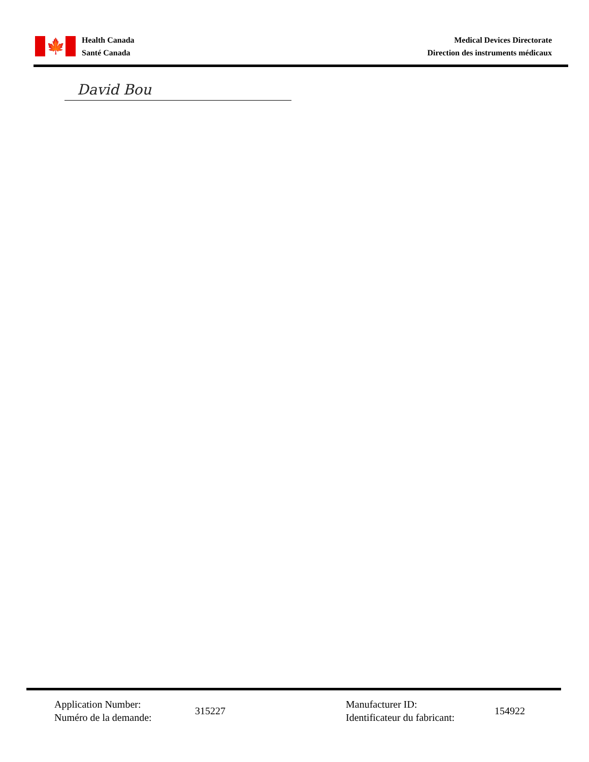🍁
Health Canada
Santé Canada
Medical Devices Directorate
Direction des instruments médicaux
David Bou
Application Number:
Numéro de la demande:
315227
Manufacturer ID:
Identificateur du fabricant:
154922